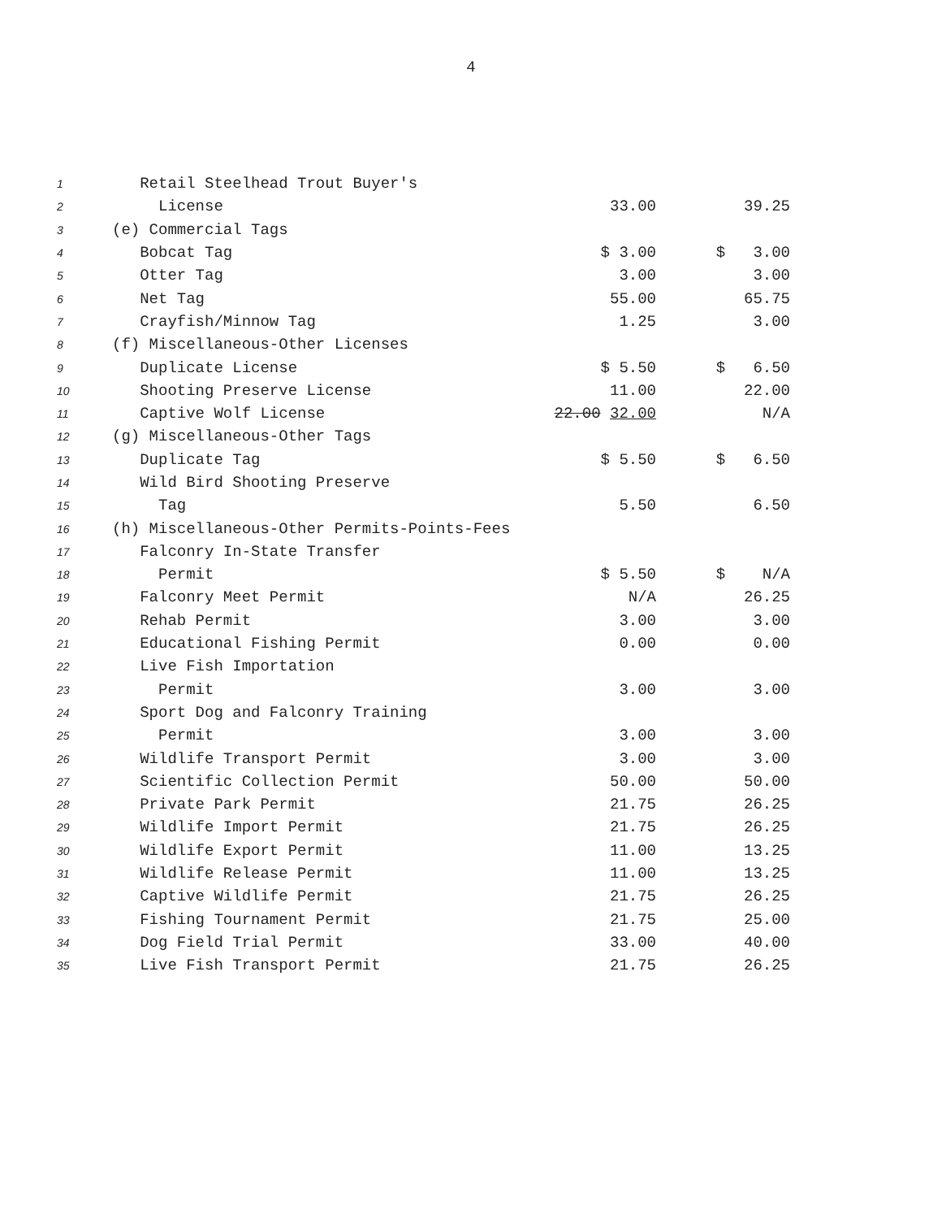4
| 1 | Retail Steelhead Trout Buyer's | | |
| 2 | License | 33.00 | 39.25 |
| 3 | (e) Commercial Tags | | |
| 4 | Bobcat Tag | $ 3.00 | $ 3.00 |
| 5 | Otter Tag | 3.00 | 3.00 |
| 6 | Net Tag | 55.00 | 65.75 |
| 7 | Crayfish/Minnow Tag | 1.25 | 3.00 |
| 8 | (f) Miscellaneous-Other Licenses | | |
| 9 | Duplicate License | $ 5.50 | $ 6.50 |
| 10 | Shooting Preserve License | 11.00 | 22.00 |
| 11 | Captive Wolf License | 22.00 32.00 | N/A |
| 12 | (g) Miscellaneous-Other Tags | | |
| 13 | Duplicate Tag | $ 5.50 | $ 6.50 |
| 14 | Wild Bird Shooting Preserve | | |
| 15 | Tag | 5.50 | 6.50 |
| 16 | (h) Miscellaneous-Other Permits-Points-Fees | | |
| 17 | Falconry In-State Transfer | | |
| 18 | Permit | $ 5.50 | $ N/A |
| 19 | Falconry Meet Permit | N/A | 26.25 |
| 20 | Rehab Permit | 3.00 | 3.00 |
| 21 | Educational Fishing Permit | 0.00 | 0.00 |
| 22 | Live Fish Importation | | |
| 23 | Permit | 3.00 | 3.00 |
| 24 | Sport Dog and Falconry Training | | |
| 25 | Permit | 3.00 | 3.00 |
| 26 | Wildlife Transport Permit | 3.00 | 3.00 |
| 27 | Scientific Collection Permit | 50.00 | 50.00 |
| 28 | Private Park Permit | 21.75 | 26.25 |
| 29 | Wildlife Import Permit | 21.75 | 26.25 |
| 30 | Wildlife Export Permit | 11.00 | 13.25 |
| 31 | Wildlife Release Permit | 11.00 | 13.25 |
| 32 | Captive Wildlife Permit | 21.75 | 26.25 |
| 33 | Fishing Tournament Permit | 21.75 | 25.00 |
| 34 | Dog Field Trial Permit | 33.00 | 40.00 |
| 35 | Live Fish Transport Permit | 21.75 | 26.25 |